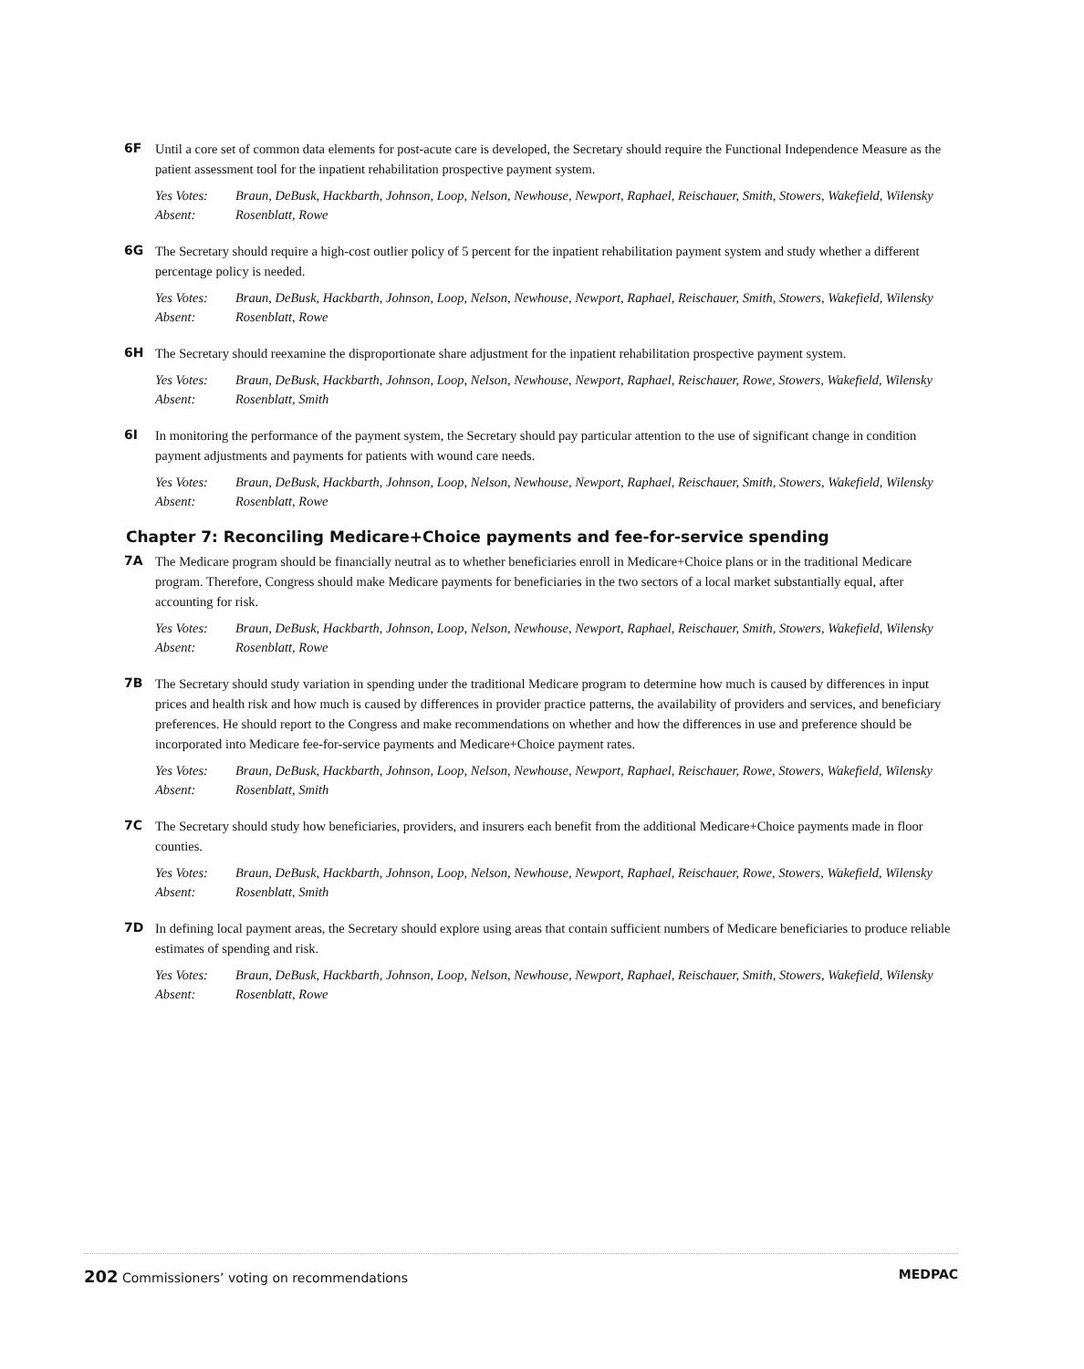6F
Until a core set of common data elements for post-acute care is developed, the Secretary should require the Functional Independence Measure as the patient assessment tool for the inpatient rehabilitation prospective payment system.
Yes Votes: Braun, DeBusk, Hackbarth, Johnson, Loop, Nelson, Newhouse, Newport, Raphael, Reischauer, Smith, Stowers, Wakefield, Wilensky
Absent: Rosenblatt, Rowe
6G
The Secretary should require a high-cost outlier policy of 5 percent for the inpatient rehabilitation payment system and study whether a different percentage policy is needed.
Yes Votes: Braun, DeBusk, Hackbarth, Johnson, Loop, Nelson, Newhouse, Newport, Raphael, Reischauer, Smith, Stowers, Wakefield, Wilensky
Absent: Rosenblatt, Rowe
6H
The Secretary should reexamine the disproportionate share adjustment for the inpatient rehabilitation prospective payment system.
Yes Votes: Braun, DeBusk, Hackbarth, Johnson, Loop, Nelson, Newhouse, Newport, Raphael, Reischauer, Rowe, Stowers, Wakefield, Wilensky
Absent: Rosenblatt, Smith
6I
In monitoring the performance of the payment system, the Secretary should pay particular attention to the use of significant change in condition payment adjustments and payments for patients with wound care needs.
Yes Votes: Braun, DeBusk, Hackbarth, Johnson, Loop, Nelson, Newhouse, Newport, Raphael, Reischauer, Smith, Stowers, Wakefield, Wilensky
Absent: Rosenblatt, Rowe
Chapter 7: Reconciling Medicare+Choice payments and fee-for-service spending
7A
The Medicare program should be financially neutral as to whether beneficiaries enroll in Medicare+Choice plans or in the traditional Medicare program. Therefore, Congress should make Medicare payments for beneficiaries in the two sectors of a local market substantially equal, after accounting for risk.
Yes Votes: Braun, DeBusk, Hackbarth, Johnson, Loop, Nelson, Newhouse, Newport, Raphael, Reischauer, Smith, Stowers, Wakefield, Wilensky
Absent: Rosenblatt, Rowe
7B
The Secretary should study variation in spending under the traditional Medicare program to determine how much is caused by differences in input prices and health risk and how much is caused by differences in provider practice patterns, the availability of providers and services, and beneficiary preferences. He should report to the Congress and make recommendations on whether and how the differences in use and preference should be incorporated into Medicare fee-for-service payments and Medicare+Choice payment rates.
Yes Votes: Braun, DeBusk, Hackbarth, Johnson, Loop, Nelson, Newhouse, Newport, Raphael, Reischauer, Rowe, Stowers, Wakefield, Wilensky
Absent: Rosenblatt, Smith
7C
The Secretary should study how beneficiaries, providers, and insurers each benefit from the additional Medicare+Choice payments made in floor counties.
Yes Votes: Braun, DeBusk, Hackbarth, Johnson, Loop, Nelson, Newhouse, Newport, Raphael, Reischauer, Rowe, Stowers, Wakefield, Wilensky
Absent: Rosenblatt, Smith
7D
In defining local payment areas, the Secretary should explore using areas that contain sufficient numbers of Medicare beneficiaries to produce reliable estimates of spending and risk.
Yes Votes: Braun, DeBusk, Hackbarth, Johnson, Loop, Nelson, Newhouse, Newport, Raphael, Reischauer, Smith, Stowers, Wakefield, Wilensky
Absent: Rosenblatt, Rowe
202 Commissioners’ voting on recommendations
MEDPAC